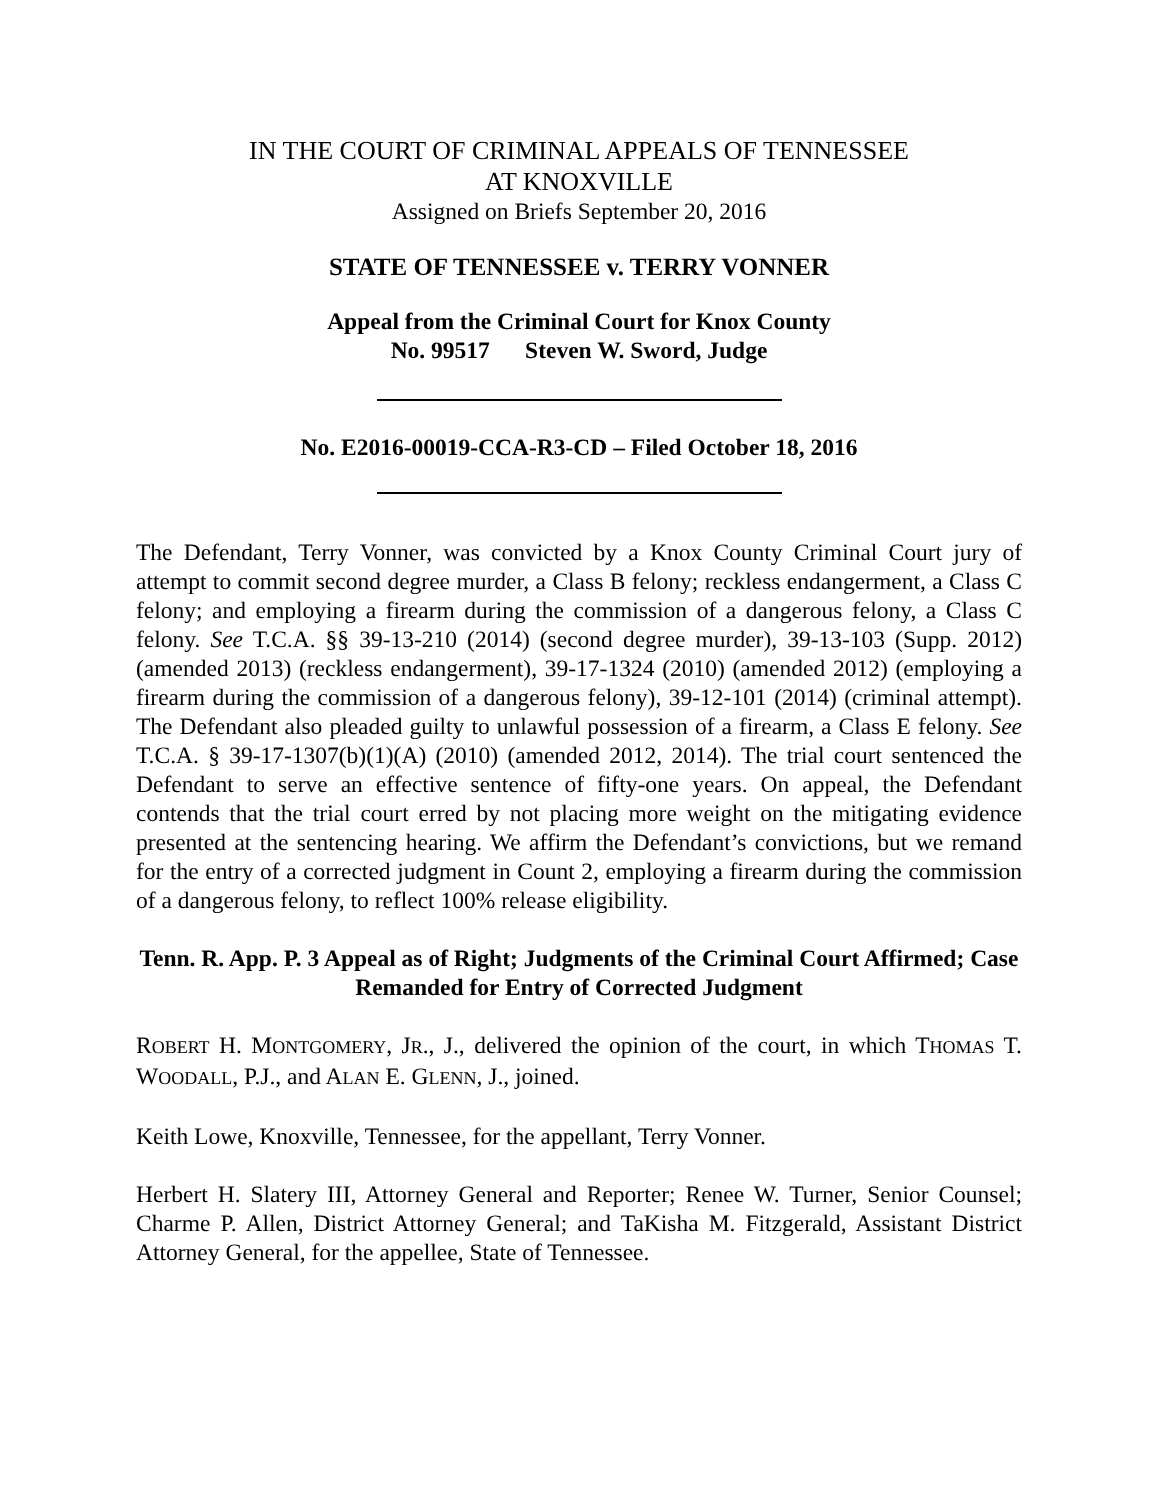IN THE COURT OF CRIMINAL APPEALS OF TENNESSEE
AT KNOXVILLE
Assigned on Briefs September 20, 2016
STATE OF TENNESSEE v. TERRY VONNER
Appeal from the Criminal Court for Knox County
No. 99517 Steven W. Sword, Judge
No. E2016-00019-CCA-R3-CD – Filed October 18, 2016
The Defendant, Terry Vonner, was convicted by a Knox County Criminal Court jury of attempt to commit second degree murder, a Class B felony; reckless endangerment, a Class C felony; and employing a firearm during the commission of a dangerous felony, a Class C felony. See T.C.A. §§ 39-13-210 (2014) (second degree murder), 39-13-103 (Supp. 2012) (amended 2013) (reckless endangerment), 39-17-1324 (2010) (amended 2012) (employing a firearm during the commission of a dangerous felony), 39-12-101 (2014) (criminal attempt). The Defendant also pleaded guilty to unlawful possession of a firearm, a Class E felony. See T.C.A. § 39-17-1307(b)(1)(A) (2010) (amended 2012, 2014). The trial court sentenced the Defendant to serve an effective sentence of fifty-one years. On appeal, the Defendant contends that the trial court erred by not placing more weight on the mitigating evidence presented at the sentencing hearing. We affirm the Defendant’s convictions, but we remand for the entry of a corrected judgment in Count 2, employing a firearm during the commission of a dangerous felony, to reflect 100% release eligibility.
Tenn. R. App. P. 3 Appeal as of Right; Judgments of the Criminal Court Affirmed; Case Remanded for Entry of Corrected Judgment
ROBERT H. MONTGOMERY, JR., J., delivered the opinion of the court, in which THOMAS T. WOODALL, P.J., and ALAN E. GLENN, J., joined.
Keith Lowe, Knoxville, Tennessee, for the appellant, Terry Vonner.
Herbert H. Slatery III, Attorney General and Reporter; Renee W. Turner, Senior Counsel; Charme P. Allen, District Attorney General; and TaKisha M. Fitzgerald, Assistant District Attorney General, for the appellee, State of Tennessee.